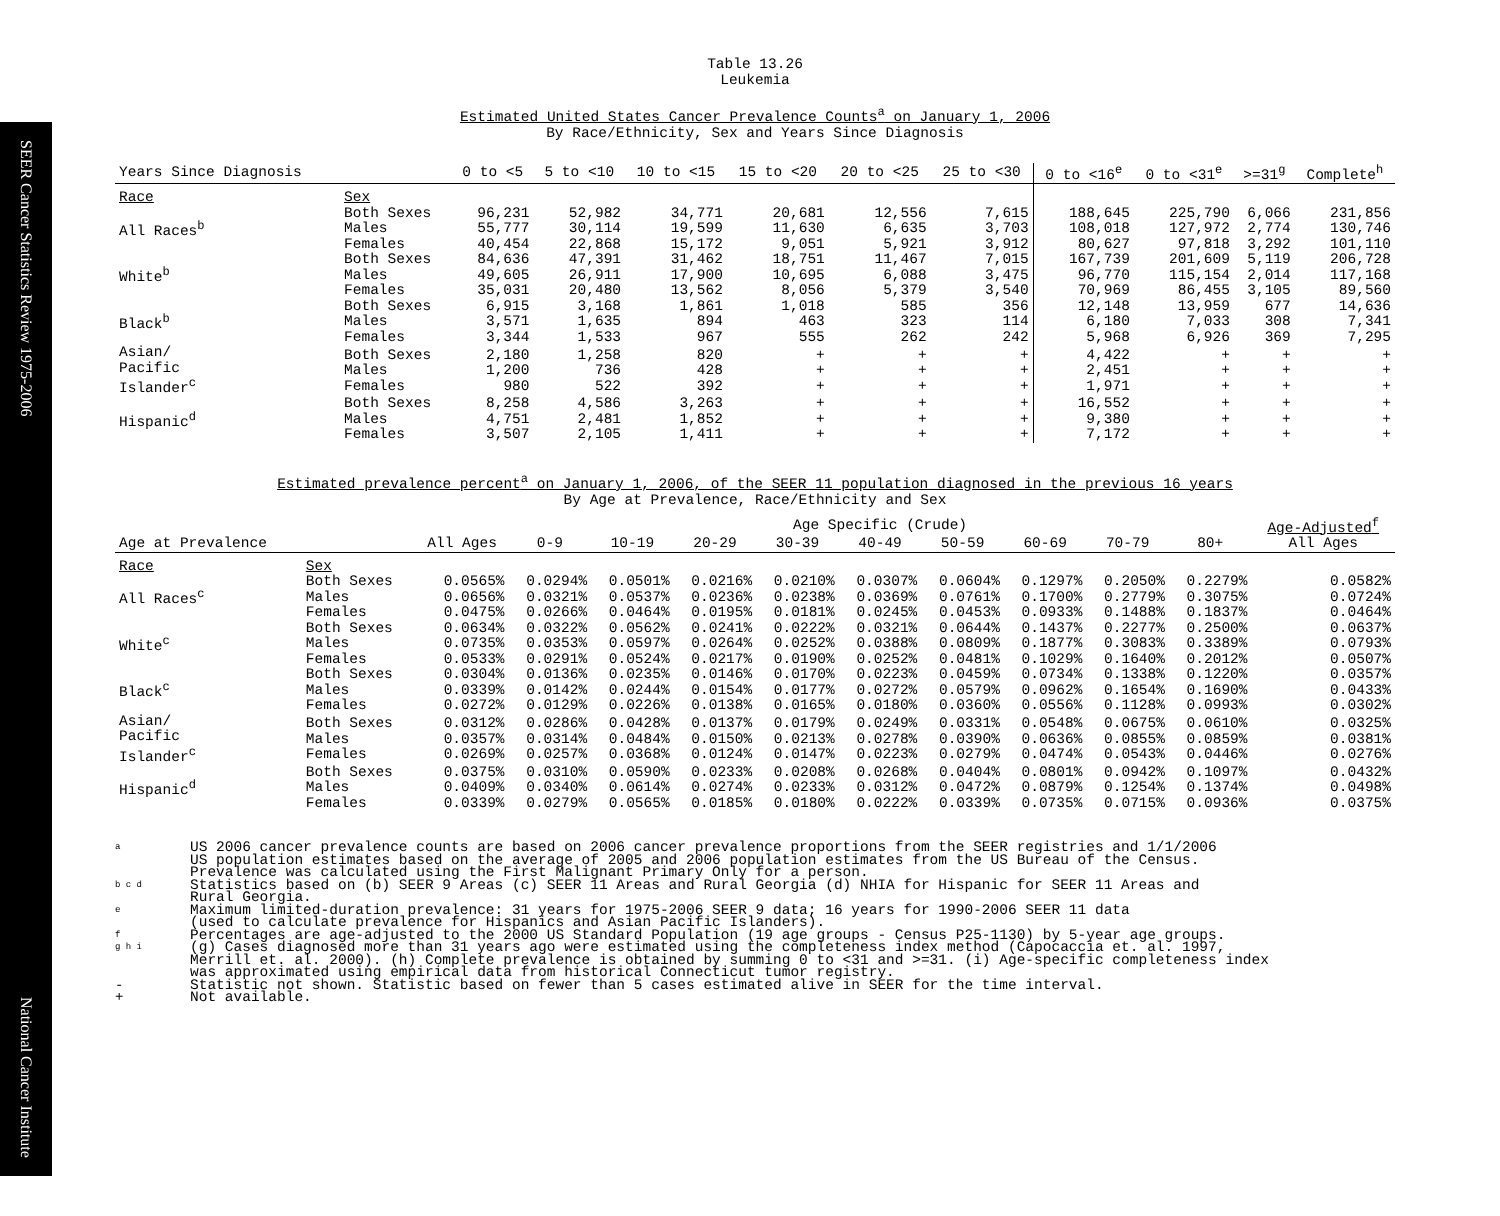SEER Cancer Statistics Review 1975-2006
National Cancer Institute
Table 13.26
Leukemia
Estimated United States Cancer Prevalence Counts<sup>a</sup> on January 1, 2006
By Race/Ethnicity, Sex and Years Since Diagnosis
| Years Since Diagnosis | | 0 to <5 | 5 to <10 | 10 to <15 | 15 to <20 | 20 to <25 | 25 to <30 | 0 to <16<sup>e</sup> | 0 to <31<sup>e</sup> | >=31<sup>g</sup> | Complete<sup>h</sup> |
| --- | --- | --- | --- | --- | --- | --- | --- | --- | --- | --- | --- |
| Race | Sex | | | | | | | | | | |
| All Races<sup>b</sup> | Both Sexes Males Females | 96,231 55,777 40,454 | 52,982 30,114 22,868 | 34,771 19,599 15,172 | 20,681 11,630 9,051 | 12,556 6,635 5,921 | 7,615 3,703 3,912 | 188,645 108,018 80,627 | 225,790 127,972 97,818 | 6,066 2,774 3,292 | 231,856 130,746 101,110 |
| White<sup>b</sup> | Both Sexes Males Females | 84,636 49,605 35,031 | 47,391 26,911 20,480 | 31,462 17,900 13,562 | 18,751 10,695 8,056 | 11,467 6,088 5,379 | 7,015 3,475 3,540 | 167,739 96,770 70,969 | 201,609 115,154 86,455 | 5,119 2,014 3,105 | 206,728 117,168 89,560 |
| Black<sup>b</sup> | Both Sexes Males Females | 6,915 3,571 3,344 | 3,168 1,635 1,533 | 1,861 894 967 | 1,018 463 555 | 585 323 262 | 356 114 242 | 12,148 6,180 5,968 | 13,959 7,033 6,926 | 677 308 369 | 14,636 7,341 7,295 |
| Asian/ Pacific Islander<sup>c</sup> | Both Sexes Males Females | 2,180 1,200 980 | 1,258 736 522 | 820 428 392 | + + + | + + + | + + + | 4,422 2,451 1,971 | + + + | + + + | + + + |
| Hispanic<sup>d</sup> | Both Sexes Males Females | 8,258 4,751 3,507 | 4,586 2,481 2,105 | 3,263 1,852 1,411 | + + + | + + + | + + + | 16,552 9,380 7,172 | + + + | + + + | + + + |
Estimated prevalence percent<sup>a</sup> on January 1, 2006, of the SEER 11 population diagnosed in the previous 16 years
By Age at Prevalence, Race/Ethnicity and Sex
| | | | Age Specific (Crude) | | | | | | | | | Age-Adjusted<sup>f</sup> |
| Age at Prevalence | | All Ages | 0-9 | 10-19 | 20-29 | 30-39 | 40-49 | 50-59 | 60-69 | 70-79 | 80+ | All Ages |
| Race | Sex | | | | | | | | | | | |
| All Races<sup>c</sup> | Both Sexes Males Females | 0.0565% 0.0656% 0.0475% | 0.0294% 0.0321% 0.0266% | 0.0501% 0.0537% 0.0464% | 0.0216% 0.0236% 0.0195% | 0.0210% 0.0238% 0.0181% | 0.0307% 0.0369% 0.0245% | 0.0604% 0.0761% 0.0453% | 0.1297% 0.1700% 0.0933% | 0.2050% 0.2779% 0.1488% | 0.2279% 0.3075% 0.1837% | 0.0582% 0.0724% 0.0464% |
| White<sup>c</sup> | Both Sexes Males Females | 0.0634% 0.0735% 0.0533% | 0.0322% 0.0353% 0.0291% | 0.0562% 0.0597% 0.0524% | 0.0241% 0.0264% 0.0217% | 0.0222% 0.0252% 0.0190% | 0.0321% 0.0388% 0.0252% | 0.0644% 0.0809% 0.0481% | 0.1437% 0.1877% 0.1029% | 0.2277% 0.3083% 0.1640% | 0.2500% 0.3389% 0.2012% | 0.0637% 0.0793% 0.0507% |
| Black<sup>c</sup> | Both Sexes Males Females | 0.0304% 0.0339% 0.0272% | 0.0136% 0.0142% 0.0129% | 0.0235% 0.0244% 0.0226% | 0.0146% 0.0154% 0.0138% | 0.0170% 0.0177% 0.0165% | 0.0223% 0.0272% 0.0180% | 0.0459% 0.0579% 0.0360% | 0.0734% 0.0962% 0.0556% | 0.1338% 0.1654% 0.1128% | 0.1220% 0.1690% 0.0993% | 0.0357% 0.0433% 0.0302% |
| Asian/ Pacific Islander<sup>c</sup> | Both Sexes Males Females | 0.0312% 0.0357% 0.0269% | 0.0286% 0.0314% 0.0257% | 0.0428% 0.0484% 0.0368% | 0.0137% 0.0150% 0.0124% | 0.0179% 0.0213% 0.0147% | 0.0249% 0.0278% 0.0223% | 0.0331% 0.0390% 0.0279% | 0.0548% 0.0636% 0.0474% | 0.0675% 0.0855% 0.0543% | 0.0610% 0.0859% 0.0446% | 0.0325% 0.0381% 0.0276% |
| Hispanic<sup>d</sup> | Both Sexes Males Females | 0.0375% 0.0409% 0.0339% | 0.0310% 0.0340% 0.0279% | 0.0590% 0.0614% 0.0565% | 0.0233% 0.0274% 0.0185% | 0.0208% 0.0233% 0.0180% | 0.0268% 0.0312% 0.0222% | 0.0404% 0.0472% 0.0339% | 0.0801% 0.0879% 0.0735% | 0.0942% 0.1254% 0.0715% | 0.1097% 0.1374% 0.0936% | 0.0432% 0.0498% 0.0375% |
a US 2006 cancer prevalence counts are based on 2006 cancer prevalence proportions from the SEER registries and 1/1/2006
US population estimates based on the average of 2005 and 2006 population estimates from the US Bureau of the Census.
Prevalence was calculated using the First Malignant Primary Only for a person.
b c d Statistics based on (b) SEER 9 Areas (c) SEER 11 Areas and Rural Georgia (d) NHIA for Hispanic for SEER 11 Areas and
Rural Georgia.
e Maximum limited-duration prevalence: 31 years for 1975-2006 SEER 9 data; 16 years for 1990-2006 SEER 11 data
(used to calculate prevalence for Hispanics and Asian Pacific Islanders).
f Percentages are age-adjusted to the 2000 US Standard Population (19 age groups - Census P25-1130) by 5-year age groups.
g h i (g) Cases diagnosed more than 31 years ago were estimated using the completeness index method (Capocaccia et. al. 1997,
Merrill et. al. 2000). (h) Complete prevalence is obtained by summing 0 to <31 and >=31. (i) Age-specific completeness index
was approximated using empirical data from historical Connecticut tumor registry.
- Statistic not shown. Statistic based on fewer than 5 cases estimated alive in SEER for the time interval.
+ Not available.